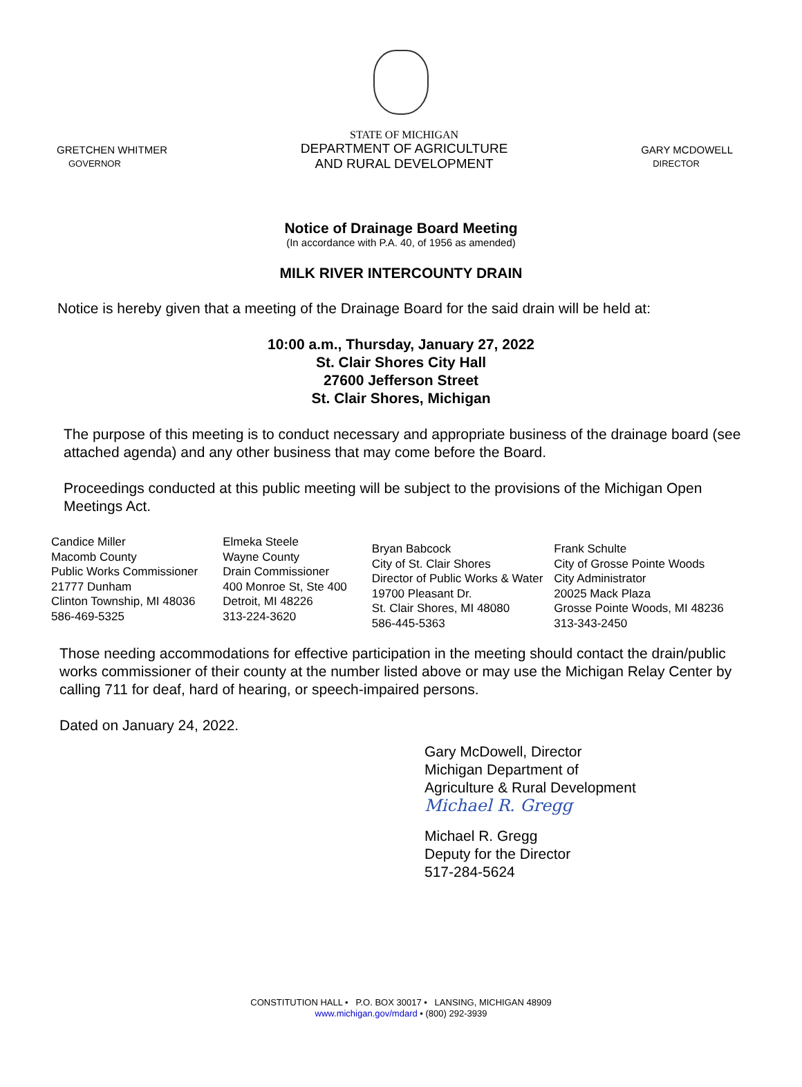GRETCHEN WHITMER
GOVERNOR
STATE OF MICHIGAN
DEPARTMENT OF AGRICULTURE
AND RURAL DEVELOPMENT
GARY MCDOWELL
DIRECTOR
Notice of Drainage Board Meeting
(In accordance with P.A. 40, of 1956 as amended)
MILK RIVER INTERCOUNTY DRAIN
Notice is hereby given that a meeting of the Drainage Board for the said drain will be held at:
10:00 a.m., Thursday, January 27, 2022
St. Clair Shores City Hall
27600 Jefferson Street
St. Clair Shores, Michigan
The purpose of this meeting is to conduct necessary and appropriate business of the drainage board (see attached agenda) and any other business that may come before the Board.
Proceedings conducted at this public meeting will be subject to the provisions of the Michigan Open Meetings Act.
Candice Miller
Macomb County
Public Works Commissioner
21777 Dunham
Clinton Township, MI 48036
586-469-5325
Elmeka Steele
Wayne County
Drain Commissioner
400 Monroe St, Ste 400
Detroit, MI 48226
313-224-3620
Bryan Babcock
City of St. Clair Shores
Director of Public Works & Water
19700 Pleasant Dr.
St. Clair Shores, MI 48080
586-445-5363
Frank Schulte
City of Grosse Pointe Woods
City Administrator
20025 Mack Plaza
Grosse Pointe Woods, MI 48236
313-343-2450
Those needing accommodations for effective participation in the meeting should contact the drain/public works commissioner of their county at the number listed above or may use the Michigan Relay Center by calling 711 for deaf, hard of hearing, or speech-impaired persons.
Dated on January 24, 2022.
Gary McDowell, Director
Michigan Department of
Agriculture & Rural Development
Michael R. Gregg
Michael R. Gregg
Deputy for the Director
517-284-5624
CONSTITUTION HALL • P.O. BOX 30017 • LANSING, MICHIGAN 48909
www.michigan.gov/mdard • (800) 292-3939